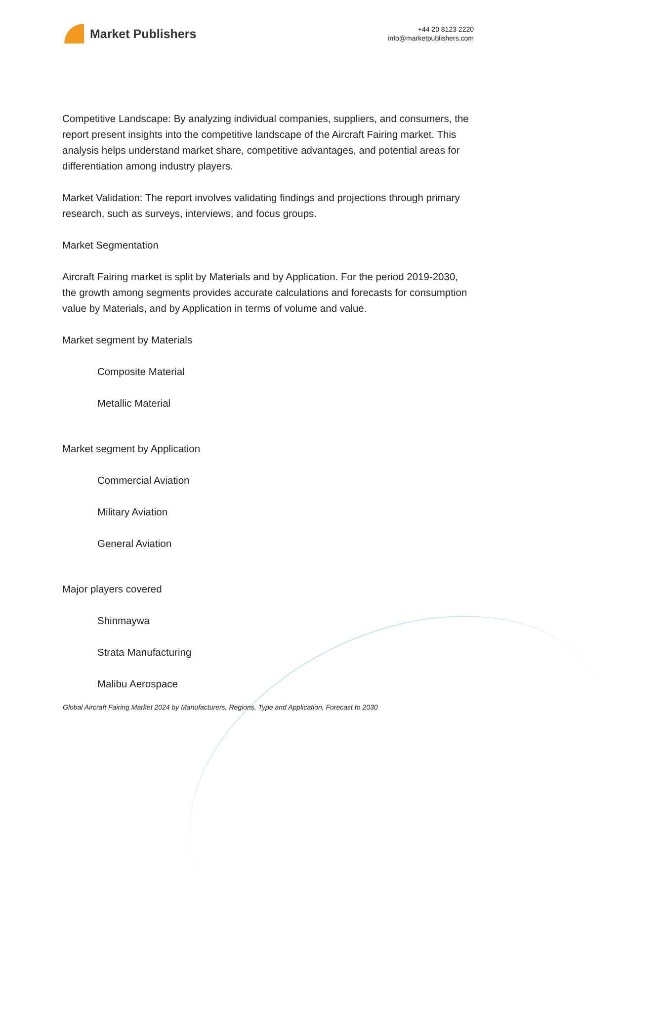Market Publishers
+44 20 8123 2220
info@marketpublishers.com
Competitive Landscape: By analyzing individual companies, suppliers, and consumers, the report present insights into the competitive landscape of the Aircraft Fairing market. This analysis helps understand market share, competitive advantages, and potential areas for differentiation among industry players.
Market Validation: The report involves validating findings and projections through primary research, such as surveys, interviews, and focus groups.
Market Segmentation
Aircraft Fairing market is split by Materials and by Application. For the period 2019-2030, the growth among segments provides accurate calculations and forecasts for consumption value by Materials, and by Application in terms of volume and value.
Market segment by Materials
Composite Material
Metallic Material
Market segment by Application
Commercial Aviation
Military Aviation
General Aviation
Major players covered
Shinmaywa
Strata Manufacturing
Malibu Aerospace
Global Aircraft Fairing Market 2024 by Manufacturers, Regions, Type and Application, Forecast to 2030